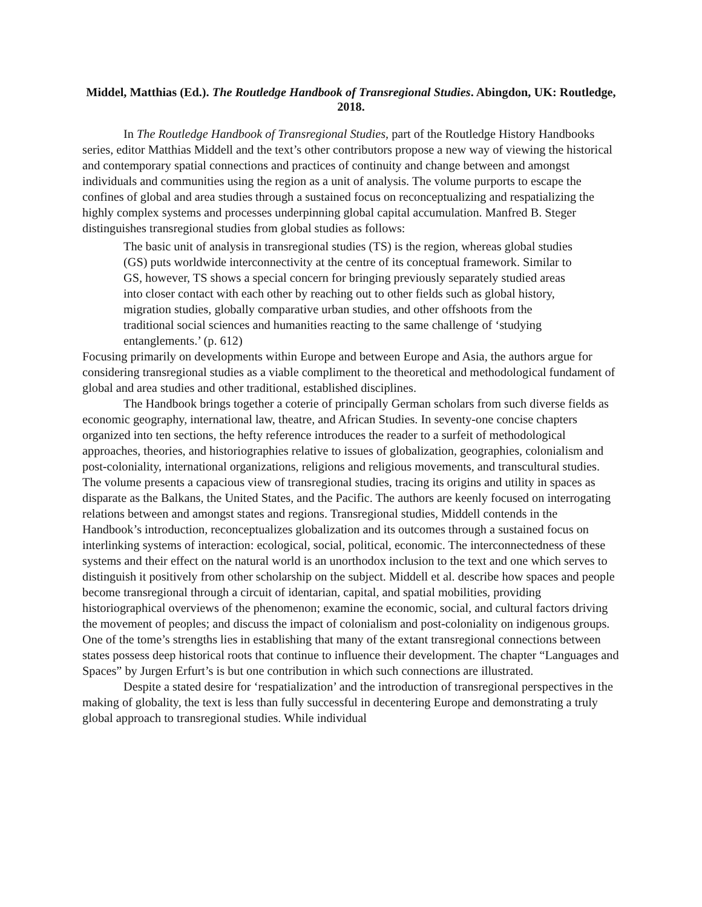Middel, Matthias (Ed.). The Routledge Handbook of Transregional Studies. Abingdon, UK: Routledge, 2018.
In The Routledge Handbook of Transregional Studies, part of the Routledge History Handbooks series, editor Matthias Middell and the text’s other contributors propose a new way of viewing the historical and contemporary spatial connections and practices of continuity and change between and amongst individuals and communities using the region as a unit of analysis. The volume purports to escape the confines of global and area studies through a sustained focus on reconceptualizing and respatializing the highly complex systems and processes underpinning global capital accumulation. Manfred B. Steger distinguishes transregional studies from global studies as follows:
The basic unit of analysis in transregional studies (TS) is the region, whereas global studies (GS) puts worldwide interconnectivity at the centre of its conceptual framework. Similar to GS, however, TS shows a special concern for bringing previously separately studied areas into closer contact with each other by reaching out to other fields such as global history, migration studies, globally comparative urban studies, and other offshoots from the traditional social sciences and humanities reacting to the same challenge of ‘studying entanglements.’ (p. 612)
Focusing primarily on developments within Europe and between Europe and Asia, the authors argue for considering transregional studies as a viable compliment to the theoretical and methodological fundament of global and area studies and other traditional, established disciplines.
The Handbook brings together a coterie of principally German scholars from such diverse fields as economic geography, international law, theatre, and African Studies. In seventy-one concise chapters organized into ten sections, the hefty reference introduces the reader to a surfeit of methodological approaches, theories, and historiographies relative to issues of globalization, geographies, colonialism and post-coloniality, international organizations, religions and religious movements, and transcultural studies. The volume presents a capacious view of transregional studies, tracing its origins and utility in spaces as disparate as the Balkans, the United States, and the Pacific. The authors are keenly focused on interrogating relations between and amongst states and regions. Transregional studies, Middell contends in the Handbook’s introduction, reconceptualizes globalization and its outcomes through a sustained focus on interlinking systems of interaction: ecological, social, political, economic. The interconnectedness of these systems and their effect on the natural world is an unorthodox inclusion to the text and one which serves to distinguish it positively from other scholarship on the subject. Middell et al. describe how spaces and people become transregional through a circuit of identarian, capital, and spatial mobilities, providing historiographical overviews of the phenomenon; examine the economic, social, and cultural factors driving the movement of peoples; and discuss the impact of colonialism and post-coloniality on indigenous groups. One of the tome’s strengths lies in establishing that many of the extant transregional connections between states possess deep historical roots that continue to influence their development. The chapter “Languages and Spaces” by Jurgen Erfurt’s is but one contribution in which such connections are illustrated.
Despite a stated desire for ‘respatialization’ and the introduction of transregional perspectives in the making of globality, the text is less than fully successful in decentering Europe and demonstrating a truly global approach to transregional studies. While individual